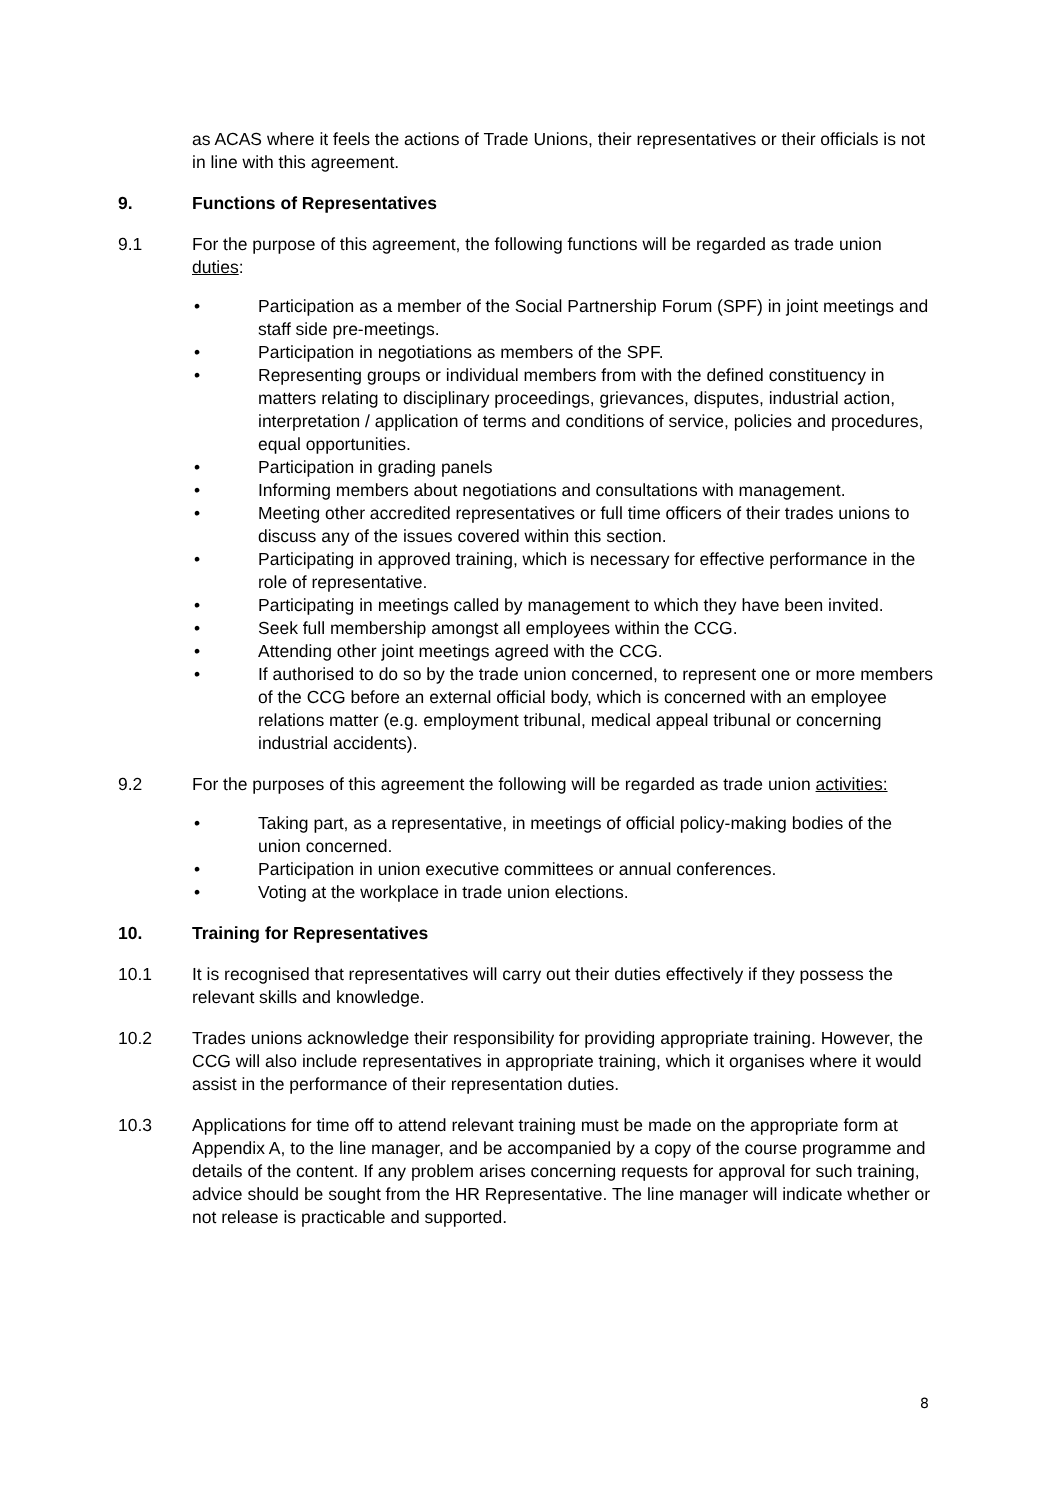as ACAS where it feels the actions of Trade Unions, their representatives or their officials is not in line with this agreement.
9. Functions of Representatives
9.1 For the purpose of this agreement, the following functions will be regarded as trade union duties:
• Participation as a member of the Social Partnership Forum (SPF) in joint meetings and staff side pre-meetings.
• Participation in negotiations as members of the SPF.
• Representing groups or individual members from with the defined constituency in matters relating to disciplinary proceedings, grievances, disputes, industrial action, interpretation / application of terms and conditions of service, policies and procedures, equal opportunities.
• Participation in grading panels
• Informing members about negotiations and consultations with management.
• Meeting other accredited representatives or full time officers of their trades unions to discuss any of the issues covered within this section.
• Participating in approved training, which is necessary for effective performance in the role of representative.
• Participating in meetings called by management to which they have been invited.
• Seek full membership amongst all employees within the CCG.
• Attending other joint meetings agreed with the CCG.
• If authorised to do so by the trade union concerned, to represent one or more members of the CCG before an external official body, which is concerned with an employee relations matter (e.g. employment tribunal, medical appeal tribunal or concerning industrial accidents).
9.2 For the purposes of this agreement the following will be regarded as trade union activities:
• Taking part, as a representative, in meetings of official policy-making bodies of the union concerned.
• Participation in union executive committees or annual conferences.
• Voting at the workplace in trade union elections.
10. Training for Representatives
10.1 It is recognised that representatives will carry out their duties effectively if they possess the relevant skills and knowledge.
10.2 Trades unions acknowledge their responsibility for providing appropriate training. However, the CCG will also include representatives in appropriate training, which it organises where it would assist in the performance of their representation duties.
10.3 Applications for time off to attend relevant training must be made on the appropriate form at Appendix A, to the line manager, and be accompanied by a copy of the course programme and details of the content. If any problem arises concerning requests for approval for such training, advice should be sought from the HR Representative. The line manager will indicate whether or not release is practicable and supported.
8